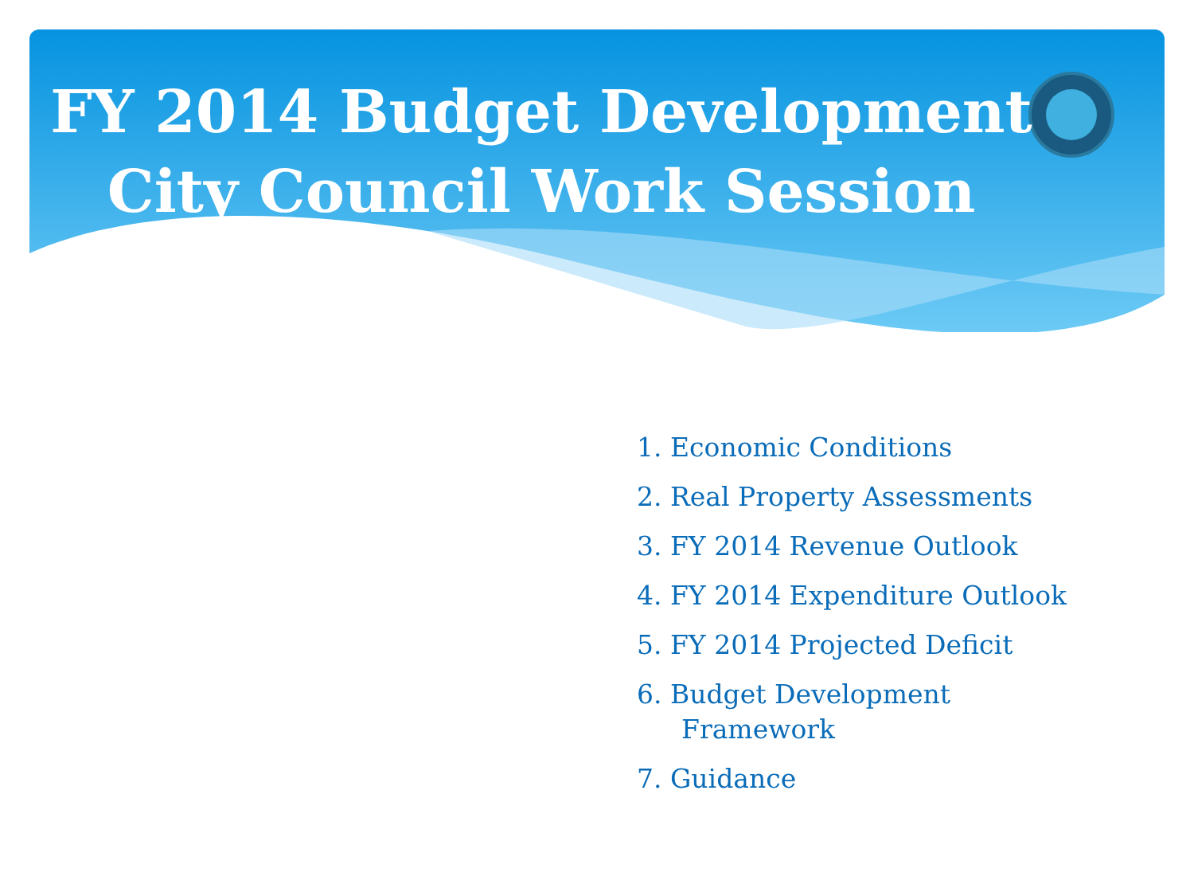FY 2014 Budget Development
City Council Work Session
1. Economic Conditions
2. Real Property Assessments
3. FY 2014 Revenue Outlook
4. FY 2014 Expenditure Outlook
5. FY 2014 Projected Deficit
6. Budget Development
Framework
7. Guidance